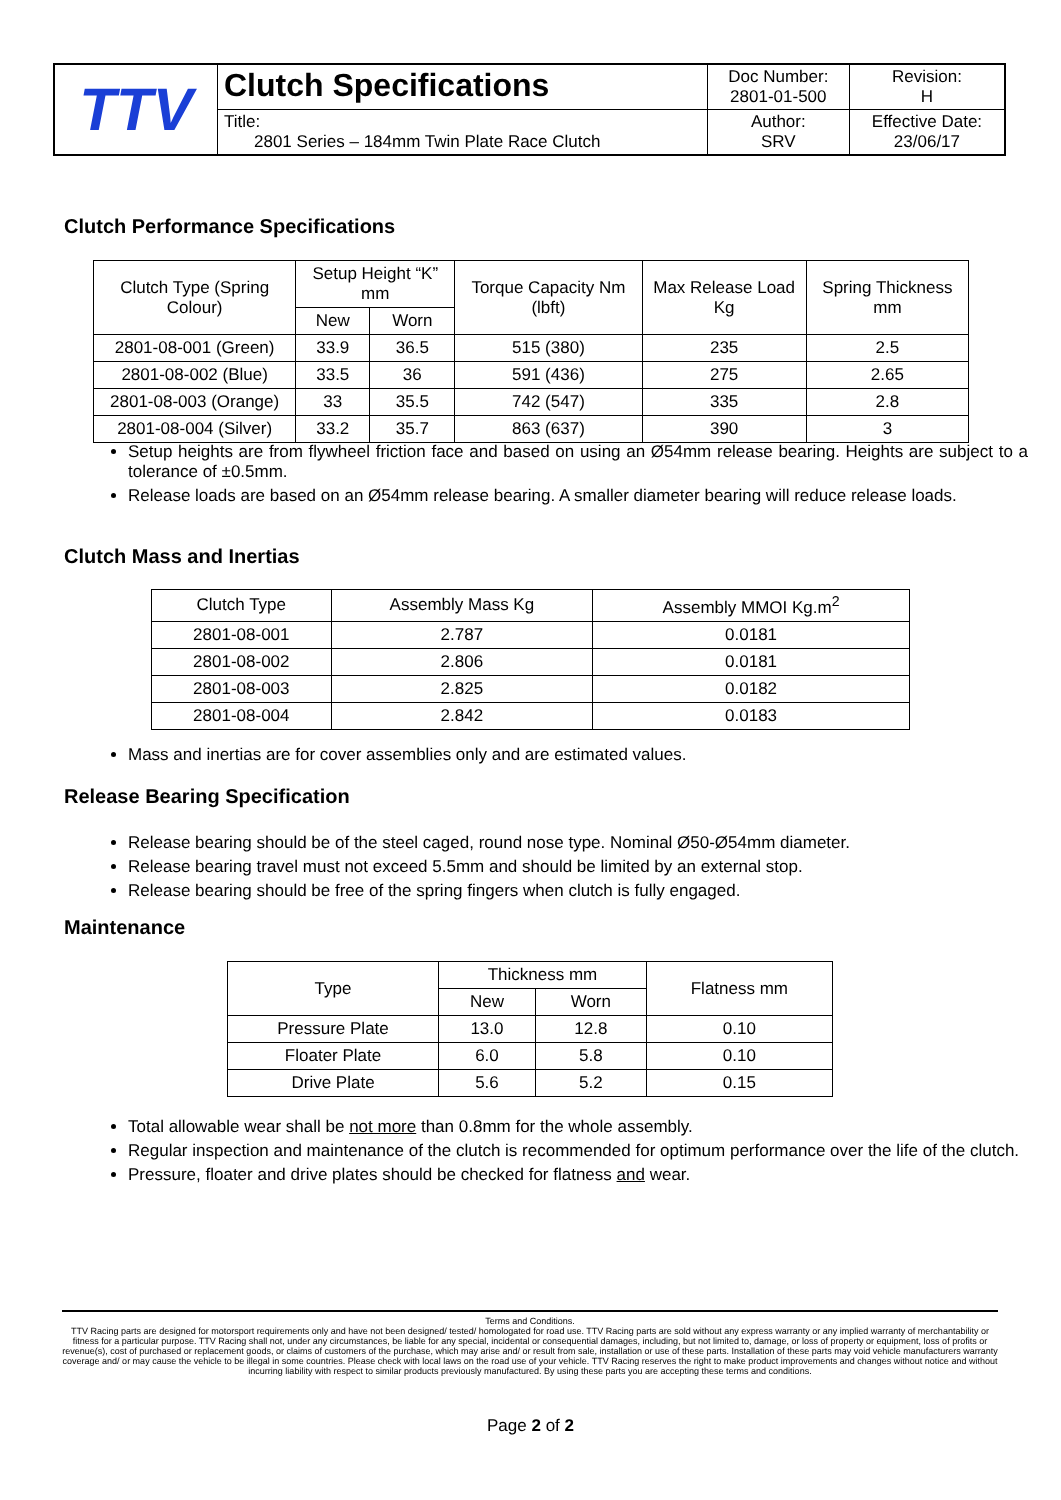| TTV | Clutch Specifications | Doc Number: 2801-01-500 | Revision: H |
| | Title: 2801 Series – 184mm Twin Plate Race Clutch | Author: SRV | Effective Date: 23/06/17 |
Clutch Performance Specifications
| Clutch Type (Spring Colour) | Setup Height “K” mm | | Torque Capacity Nm (lbft) | Max Release Load Kg | Spring Thickness mm |
| --- | --- | --- | --- | --- | --- |
| | New | Worn | | | |
| 2801-08-001 (Green) | 33.9 | 36.5 | 515 (380) | 235 | 2.5 |
| 2801-08-002 (Blue) | 33.5 | 36 | 591 (436) | 275 | 2.65 |
| 2801-08-003 (Orange) | 33 | 35.5 | 742 (547) | 335 | 2.8 |
| 2801-08-004 (Silver) | 33.2 | 35.7 | 863 (637) | 390 | 3 |
Setup heights are from flywheel friction face and based on using an Ø54mm release bearing. Heights are subject to a tolerance of ±0.5mm.
Release loads are based on an Ø54mm release bearing. A smaller diameter bearing will reduce release loads.
Clutch Mass and Inertias
| Clutch Type | Assembly Mass Kg | Assembly MMOI Kg.m<sup>2</sup> |
| --- | --- | --- |
| 2801-08-001 | 2.787 | 0.0181 |
| 2801-08-002 | 2.806 | 0.0181 |
| 2801-08-003 | 2.825 | 0.0182 |
| 2801-08-004 | 2.842 | 0.0183 |
Mass and inertias are for cover assemblies only and are estimated values.
Release Bearing Specification
Release bearing should be of the steel caged, round nose type. Nominal Ø50-Ø54mm diameter.
Release bearing travel must not exceed 5.5mm and should be limited by an external stop.
Release bearing should be free of the spring fingers when clutch is fully engaged.
Maintenance
| Type | Thickness mm | | Flatness mm |
| --- | --- | --- | --- |
| | New | Worn | |
| Pressure Plate | 13.0 | 12.8 | 0.10 |
| Floater Plate | 6.0 | 5.8 | 0.10 |
| Drive Plate | 5.6 | 5.2 | 0.15 |
Total allowable wear shall be not more than 0.8mm for the whole assembly.
Regular inspection and maintenance of the clutch is recommended for optimum performance over the life of the clutch.
Pressure, floater and drive plates should be checked for flatness and wear.
Terms and Conditions.
TTV Racing parts are designed for motorsport requirements only and have not been designed/ tested/ homologated for road use. TTV Racing parts are sold without any express warranty or any implied warranty of merchantability or fitness for a particular purpose. TTV Racing shall not, under any circumstances, be liable for any special, incidental or consequential damages, including, but not limited to, damage, or loss of property or equipment, loss of profits or revenue(s), cost of purchased or replacement goods, or claims of customers of the purchase, which may arise and/ or result from sale, installation or use of these parts. Installation of these parts may void vehicle manufacturers warranty coverage and/ or may cause the vehicle to be illegal in some countries. Please check with local laws on the road use of your vehicle. TTV Racing reserves the right to make product improvements and changes without notice and without incurring liability with respect to similar products previously manufactured. By using these parts you are accepting these terms and conditions.
Page 2 of 2